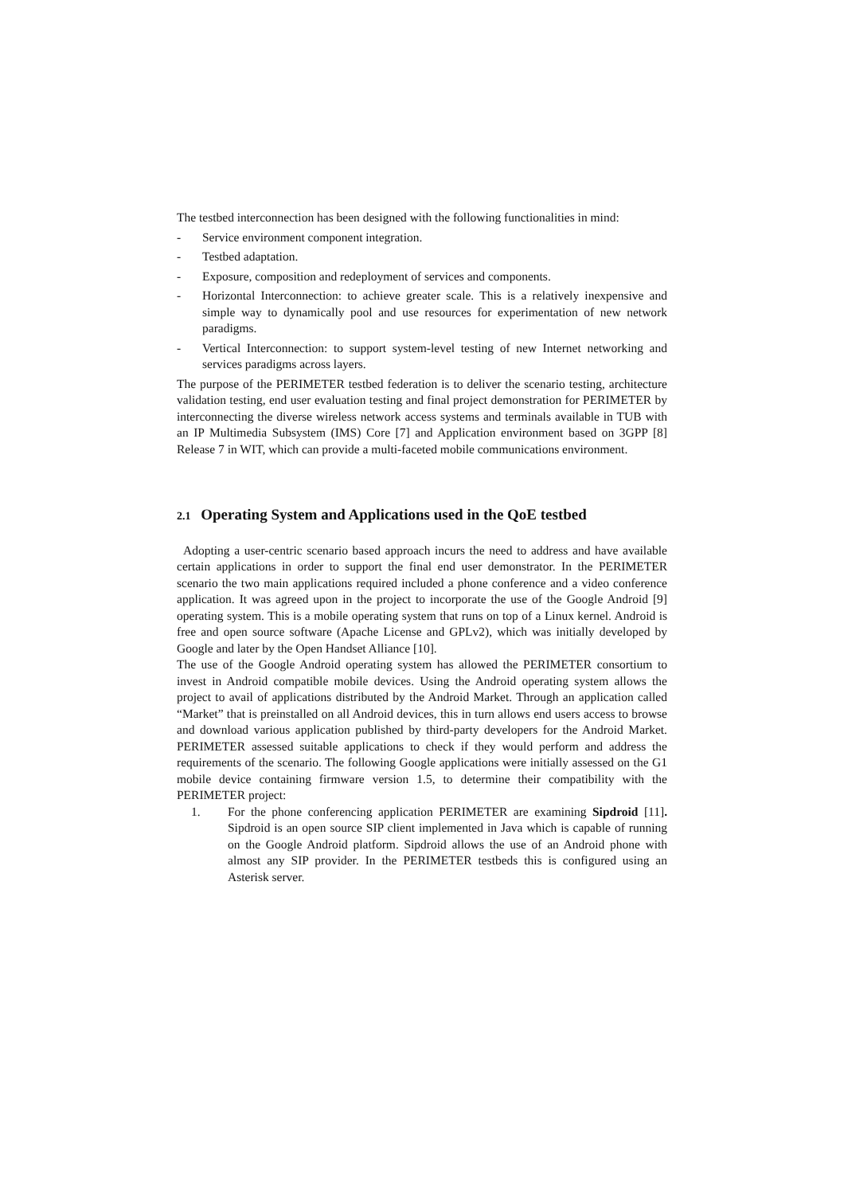The testbed interconnection has been designed with the following functionalities in mind:
- Service environment component integration.
- Testbed adaptation.
- Exposure, composition and redeployment of services and components.
- Horizontal Interconnection: to achieve greater scale. This is a relatively inexpensive and simple way to dynamically pool and use resources for experimentation of new network paradigms.
- Vertical Interconnection: to support system-level testing of new Internet networking and services paradigms across layers.
The purpose of the PERIMETER testbed federation is to deliver the scenario testing, architecture validation testing, end user evaluation testing and final project demonstration for PERIMETER by interconnecting the diverse wireless network access systems and terminals available in TUB with an IP Multimedia Subsystem (IMS) Core [7] and Application environment based on 3GPP [8] Release 7 in WIT, which can provide a multi-faceted mobile communications environment.
2.1 Operating System and Applications used in the QoE testbed
Adopting a user-centric scenario based approach incurs the need to address and have available certain applications in order to support the final end user demonstrator. In the PERIMETER scenario the two main applications required included a phone conference and a video conference application. It was agreed upon in the project to incorporate the use of the Google Android [9] operating system. This is a mobile operating system that runs on top of a Linux kernel. Android is free and open source software (Apache License and GPLv2), which was initially developed by Google and later by the Open Handset Alliance [10].
The use of the Google Android operating system has allowed the PERIMETER consortium to invest in Android compatible mobile devices. Using the Android operating system allows the project to avail of applications distributed by the Android Market. Through an application called “Market” that is preinstalled on all Android devices, this in turn allows end users access to browse and download various application published by third-party developers for the Android Market. PERIMETER assessed suitable applications to check if they would perform and address the requirements of the scenario. The following Google applications were initially assessed on the G1 mobile device containing firmware version 1.5, to determine their compatibility with the PERIMETER project:
1. For the phone conferencing application PERIMETER are examining Sipdroid [11]. Sipdroid is an open source SIP client implemented in Java which is capable of running on the Google Android platform. Sipdroid allows the use of an Android phone with almost any SIP provider. In the PERIMETER testbeds this is configured using an Asterisk server.